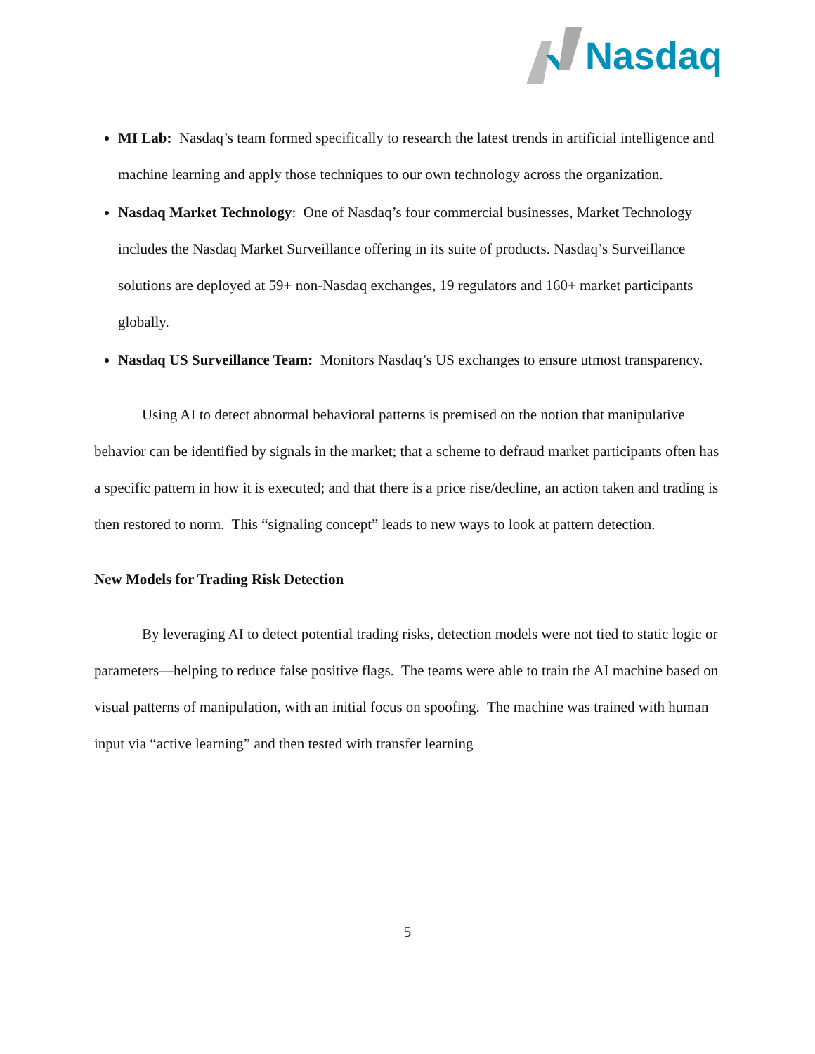Nasdaq
MI Lab: Nasdaq’s team formed specifically to research the latest trends in artificial intelligence and machine learning and apply those techniques to our own technology across the organization.
Nasdaq Market Technology: One of Nasdaq’s four commercial businesses, Market Technology includes the Nasdaq Market Surveillance offering in its suite of products. Nasdaq’s Surveillance solutions are deployed at 59+ non-Nasdaq exchanges, 19 regulators and 160+ market participants globally.
Nasdaq US Surveillance Team: Monitors Nasdaq’s US exchanges to ensure utmost transparency.
Using AI to detect abnormal behavioral patterns is premised on the notion that manipulative behavior can be identified by signals in the market; that a scheme to defraud market participants often has a specific pattern in how it is executed; and that there is a price rise/decline, an action taken and trading is then restored to norm. This “signaling concept” leads to new ways to look at pattern detection.
New Models for Trading Risk Detection
By leveraging AI to detect potential trading risks, detection models were not tied to static logic or parameters—helping to reduce false positive flags. The teams were able to train the AI machine based on visual patterns of manipulation, with an initial focus on spoofing. The machine was trained with human input via “active learning” and then tested with transfer learning
5